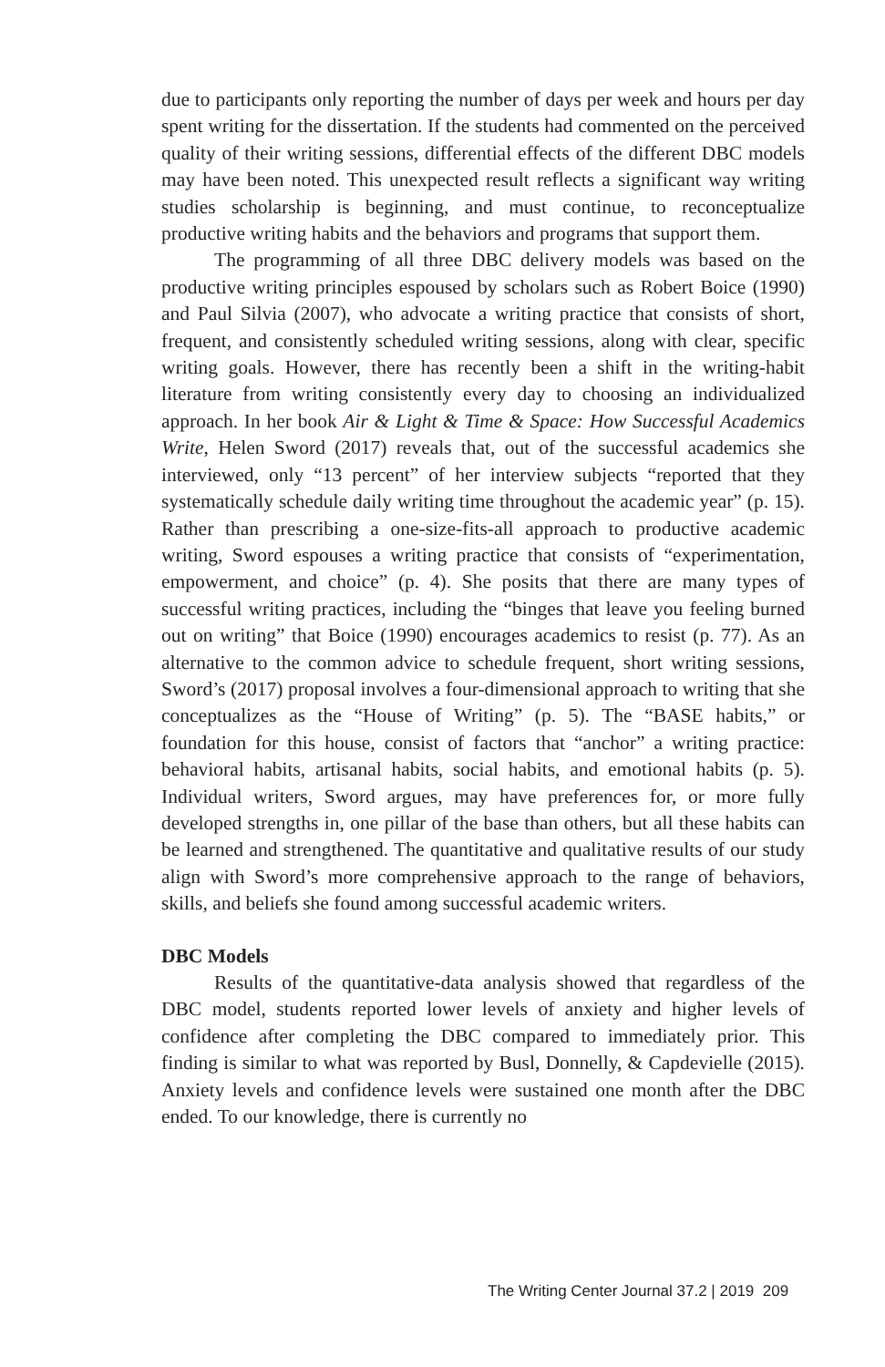due to participants only reporting the number of days per week and hours per day spent writing for the dissertation. If the students had commented on the perceived quality of their writing sessions, differential effects of the different DBC models may have been noted. This unexpected result reflects a significant way writing studies scholarship is beginning, and must continue, to reconceptualize productive writing habits and the behaviors and programs that support them.
The programming of all three DBC delivery models was based on the productive writing principles espoused by scholars such as Robert Boice (1990) and Paul Silvia (2007), who advocate a writing practice that consists of short, frequent, and consistently scheduled writing sessions, along with clear, specific writing goals. However, there has recently been a shift in the writing-habit literature from writing consistently every day to choosing an individualized approach. In her book Air & Light & Time & Space: How Successful Academics Write, Helen Sword (2017) reveals that, out of the successful academics she interviewed, only “13 percent” of her interview subjects “reported that they systematically schedule daily writing time throughout the academic year” (p. 15). Rather than prescribing a one-size-fits-all approach to productive academic writing, Sword espouses a writing practice that consists of “experimentation, empowerment, and choice” (p. 4). She posits that there are many types of successful writing practices, including the “binges that leave you feeling burned out on writing” that Boice (1990) encourages academics to resist (p. 77). As an alternative to the common advice to schedule frequent, short writing sessions, Sword’s (2017) proposal involves a four-dimensional approach to writing that she conceptualizes as the “House of Writing” (p. 5). The “BASE habits,” or foundation for this house, consist of factors that “anchor” a writing practice: behavioral habits, artisanal habits, social habits, and emotional habits (p. 5). Individual writers, Sword argues, may have preferences for, or more fully developed strengths in, one pillar of the base than others, but all these habits can be learned and strengthened. The quantitative and qualitative results of our study align with Sword’s more comprehensive approach to the range of behaviors, skills, and beliefs she found among successful academic writers.
DBC Models
Results of the quantitative-data analysis showed that regardless of the DBC model, students reported lower levels of anxiety and higher levels of confidence after completing the DBC compared to immediately prior. This finding is similar to what was reported by Busl, Donnelly, & Capdevielle (2015). Anxiety levels and confidence levels were sustained one month after the DBC ended. To our knowledge, there is currently no
The Writing Center Journal 37.2 | 2019 209